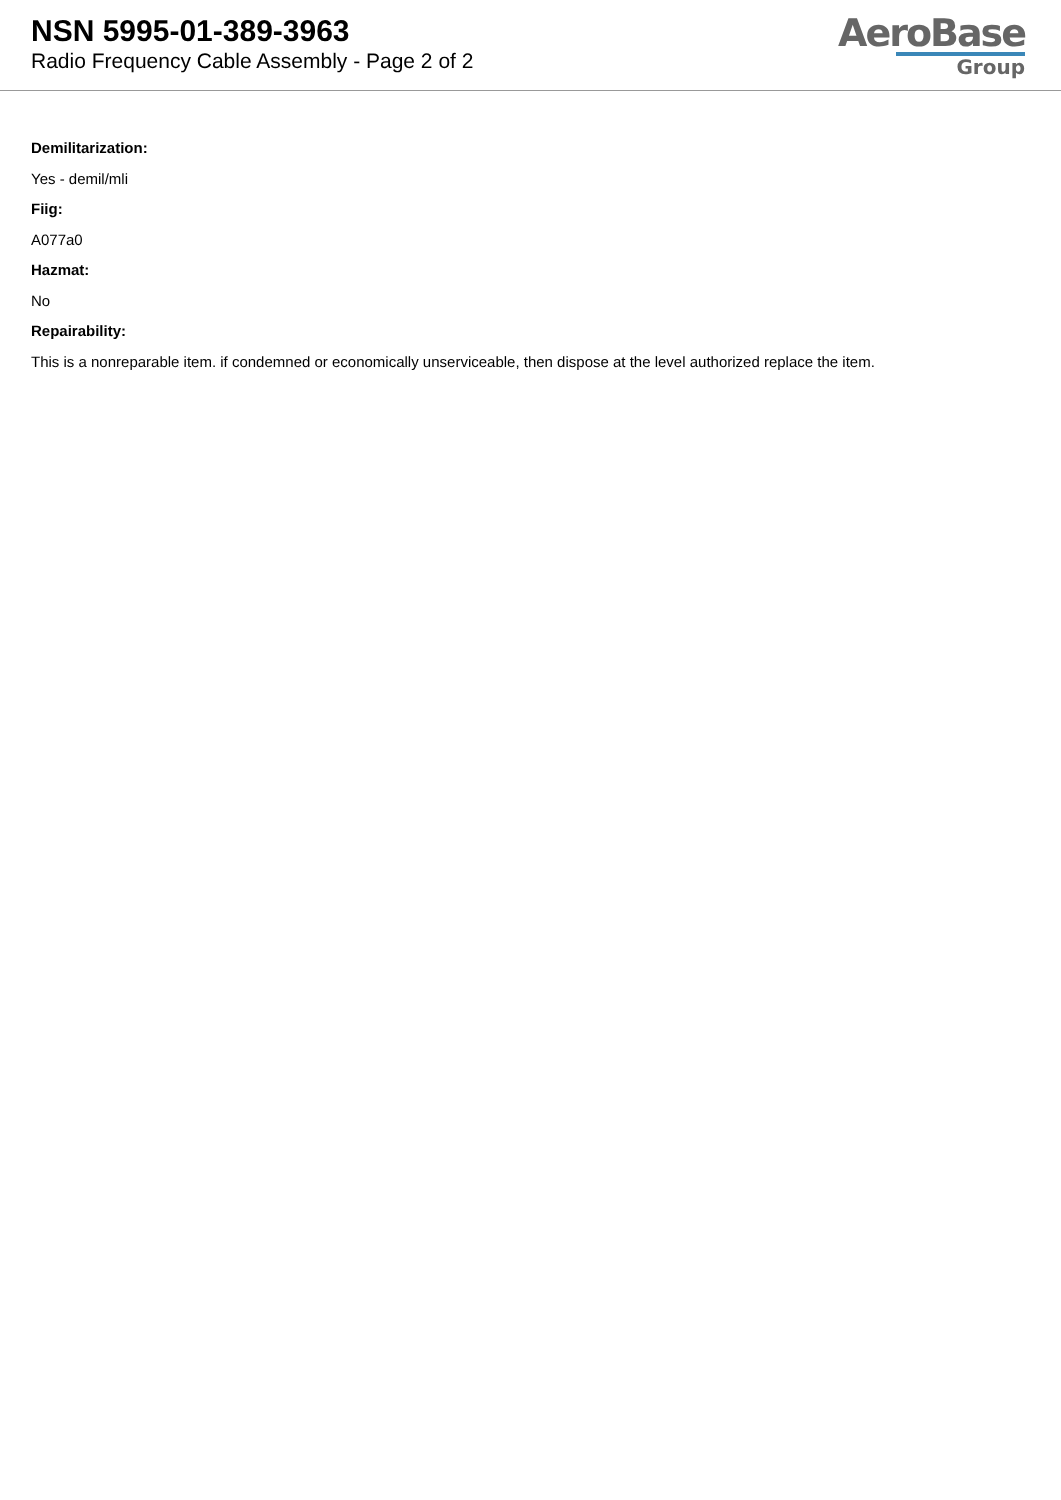NSN 5995-01-389-3963
Radio Frequency Cable Assembly - Page 2 of 2
AeroBase
Group
Demilitarization:
Yes - demil/mli
Fiig:
A077a0
Hazmat:
No
Repairability:
This is a nonreparable item. if condemned or economically unserviceable, then dispose at the level authorized replace the item.